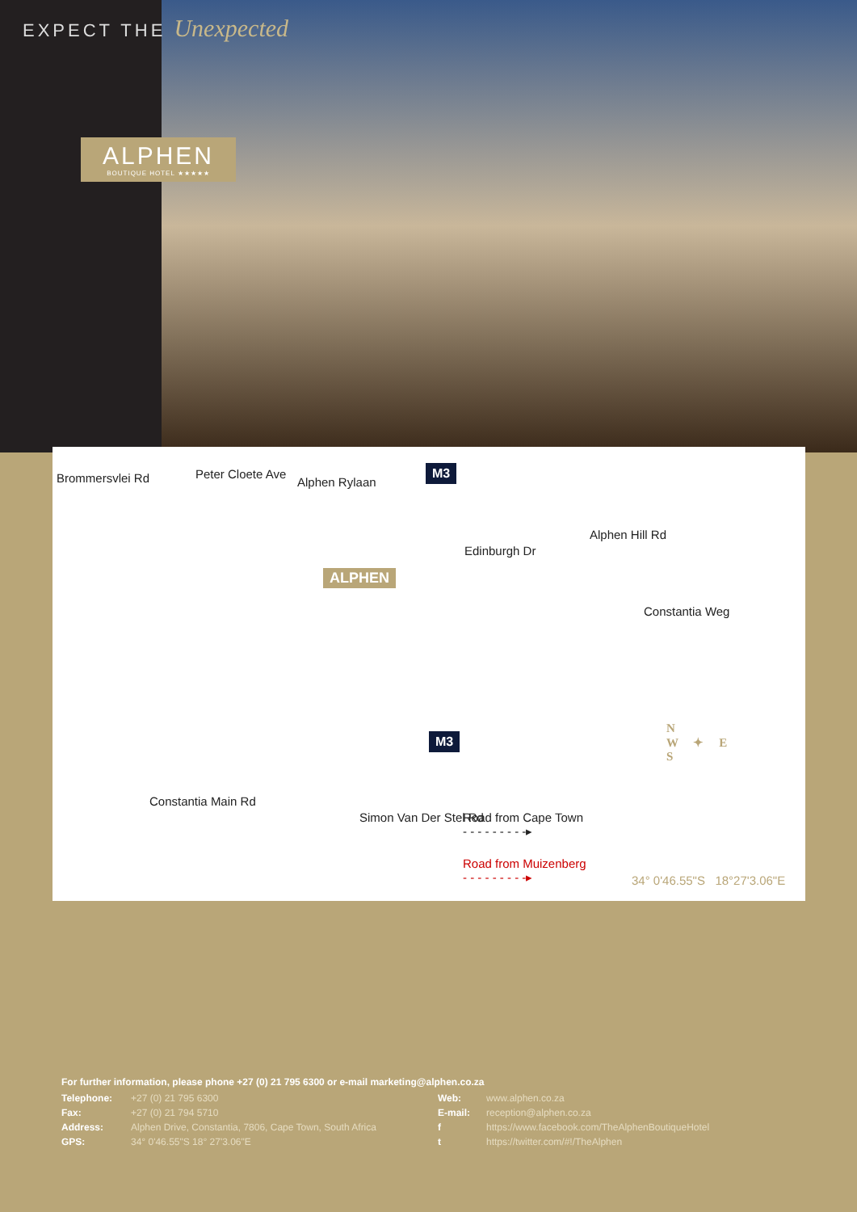EXPECT THE Unexpected
ALPHEN
BOUTIQUE HOTEL ★★★★★
Brommersvlei Rd Peter Cloete Ave
Alphen Rylaan
M3
Edinburgh Dr
Alphen Hill Rd
ALPHEN
Constantia Weg
M3
Constantia Main Rd
Simon Van Der Stel Rd Road from Cape Town
- - - - - - - - -▸
Road from Muizenberg
- - - - - - - - -▸
N
W ✦ E
S
34° 0'46.55"S 18°27'3.06"E
For further information, please phone +27 (0) 21 795 6300 or e-mail marketing@alphen.co.za
Telephone: +27 (0) 21 795 6300 Web: www.alphen.co.za Fax: +27 (0) 21 794 5710 E-mail: reception@alphen.co.za Address: Alphen Drive, Constantia, 7806, Cape Town, South Africa f https://www.facebook.com/TheAlphenBoutiqueHotel GPS: 34° 0'46.55"S 18° 27'3.06"E t https://twitter.com/#!/TheAlphen